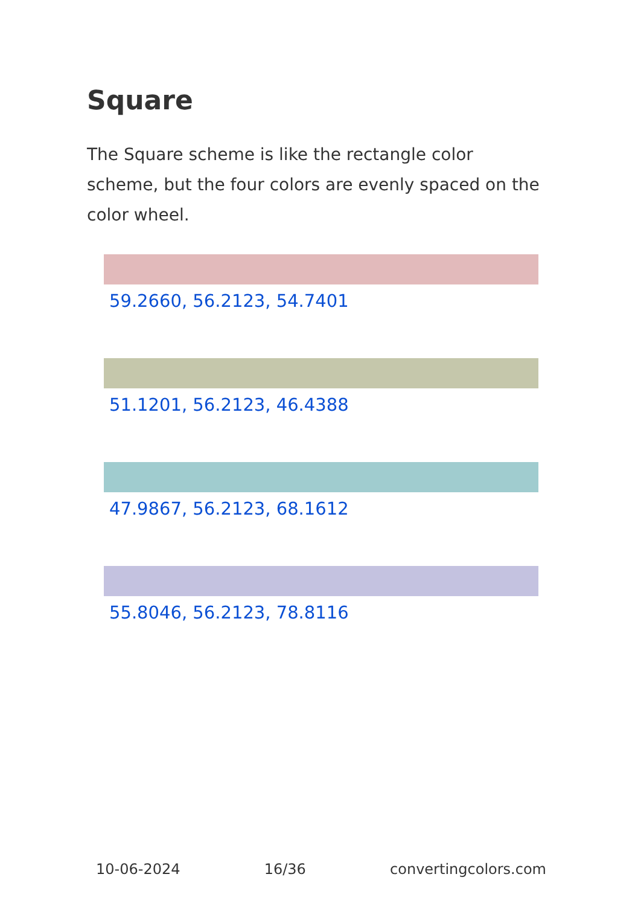Square
The Square scheme is like the rectangle color scheme, but the four colors are evenly spaced on the color wheel.
59.2660, 56.2123, 54.7401
51.1201, 56.2123, 46.4388
47.9867, 56.2123, 68.1612
55.8046, 56.2123, 78.8116
10-06-2024 16/36 convertingcolors.com